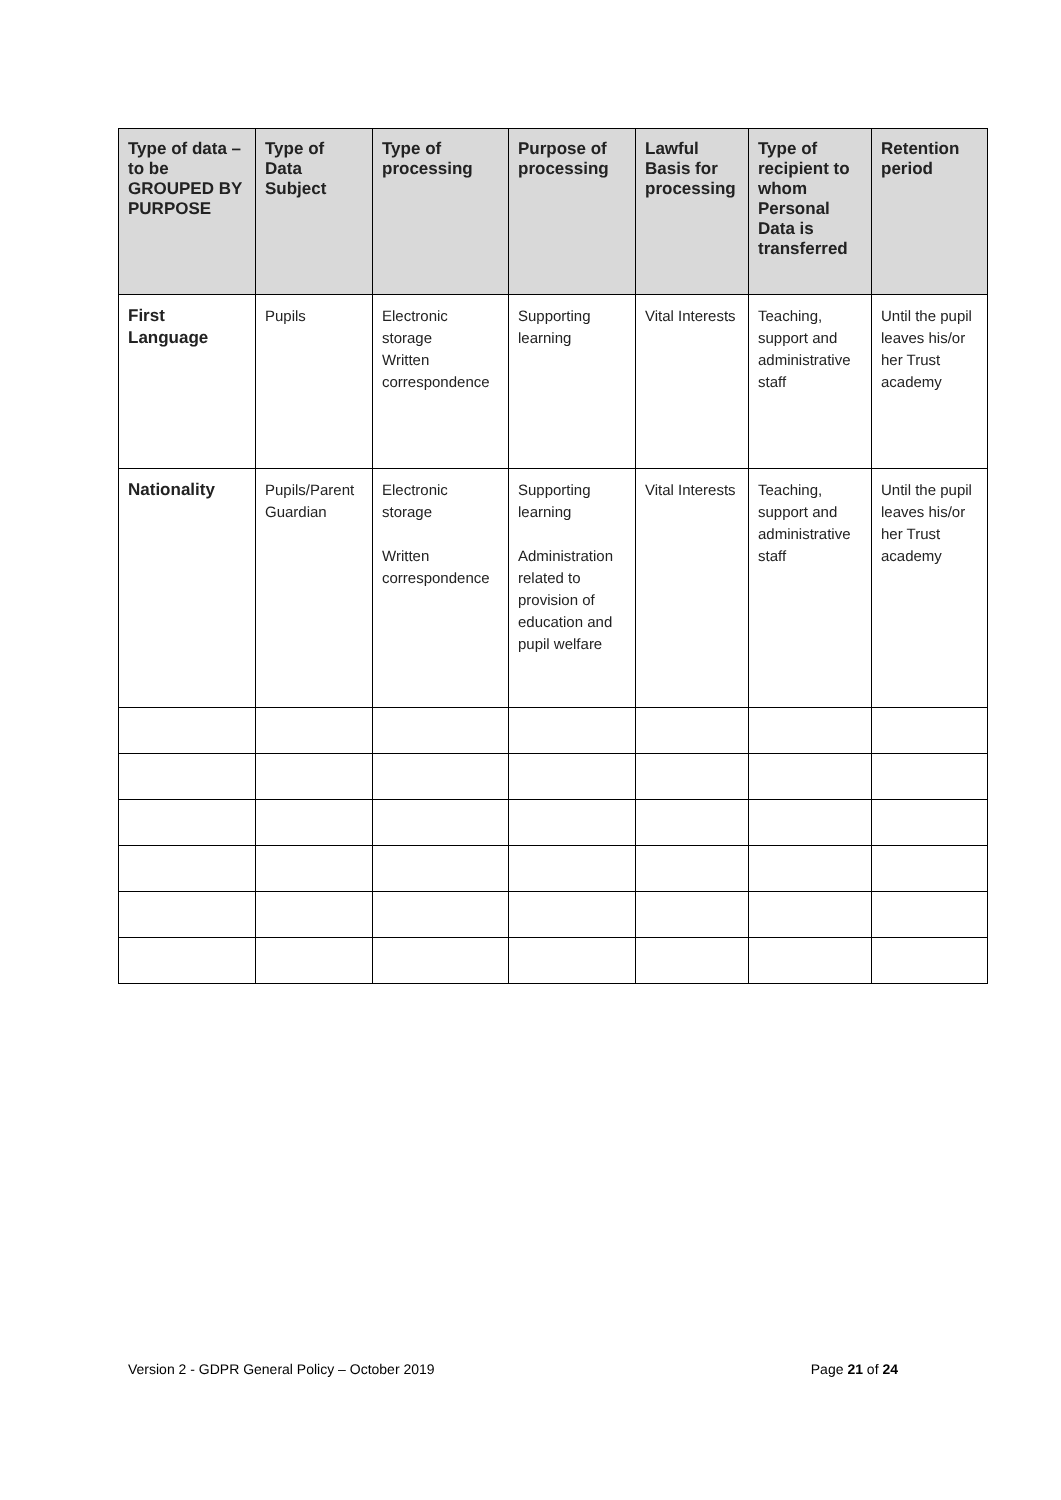| Type of data – to be GROUPED BY PURPOSE | Type of Data Subject | Type of processing | Purpose of processing | Lawful Basis for processing | Type of recipient to whom Personal Data is transferred | Retention period |
| --- | --- | --- | --- | --- | --- | --- |
| First Language | Pupils | Electronic storage Written correspondence | Supporting learning | Vital Interests | Teaching, support and administrative staff | Until the pupil leaves his/or her Trust academy |
| Nationality | Pupils/Parent Guardian | Electronic storage Written correspondence | Supporting learning Administration related to provision of education and pupil welfare | Vital Interests | Teaching, support and administrative staff | Until the pupil leaves his/or her Trust academy |
Version 2 - GDPR General Policy – October 2019 Page 21 of 24